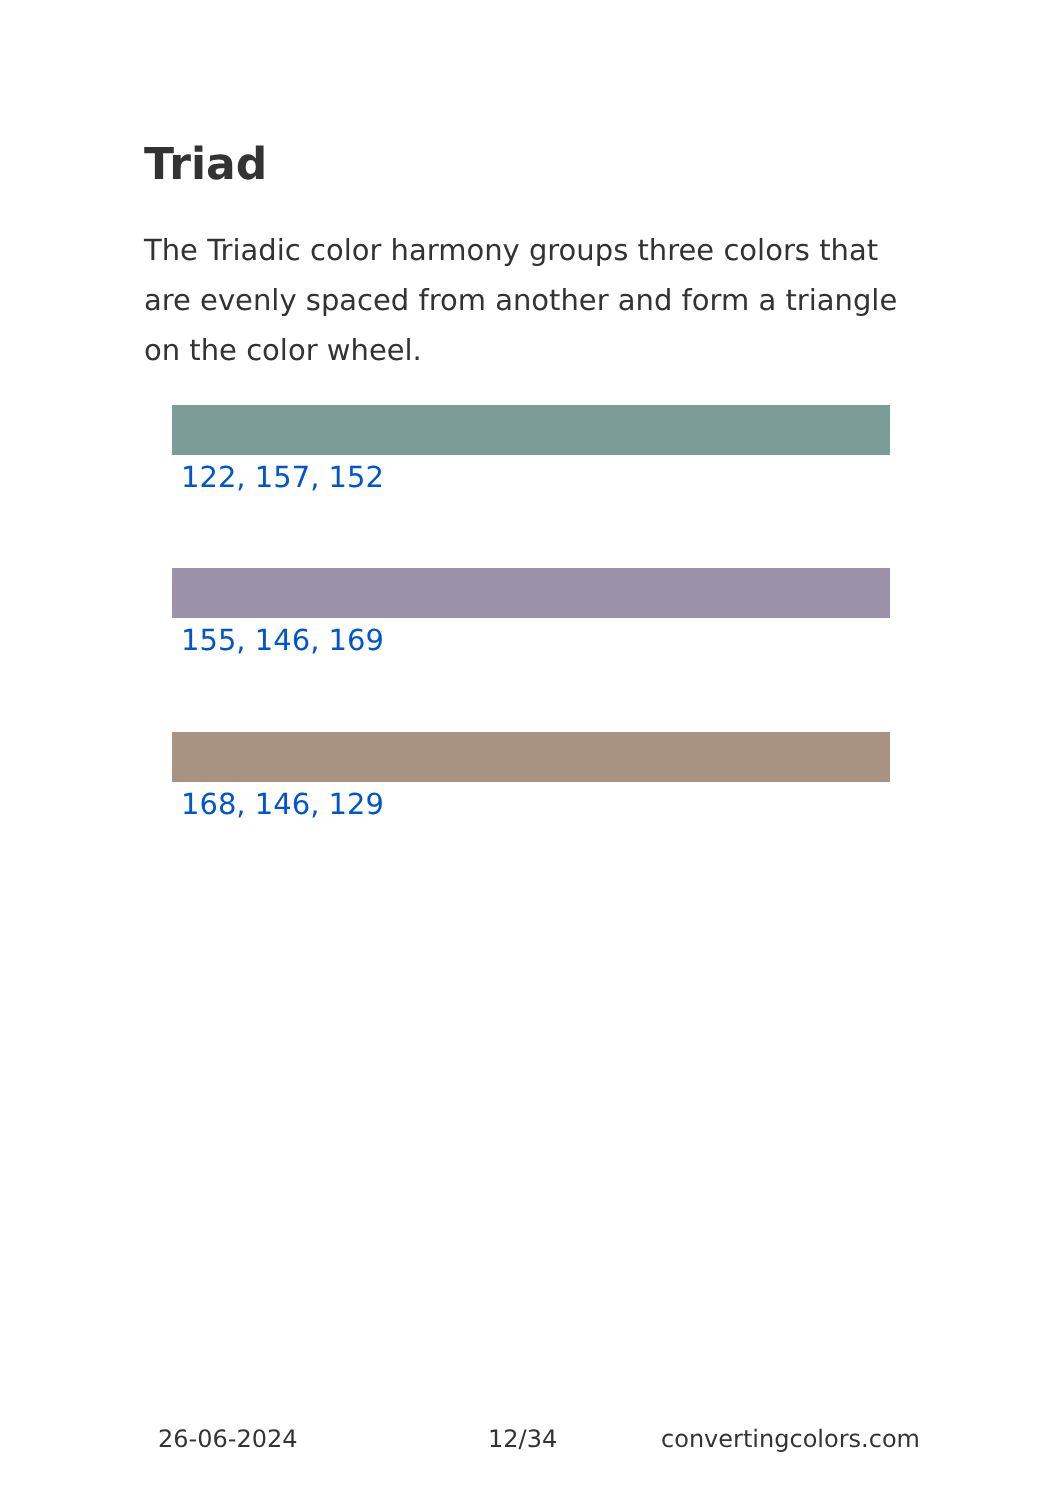Triad
The Triadic color harmony groups three colors that are evenly spaced from another and form a triangle on the color wheel.
122, 157, 152
155, 146, 169
168, 146, 129
26-06-2024 12/34 convertingcolors.com